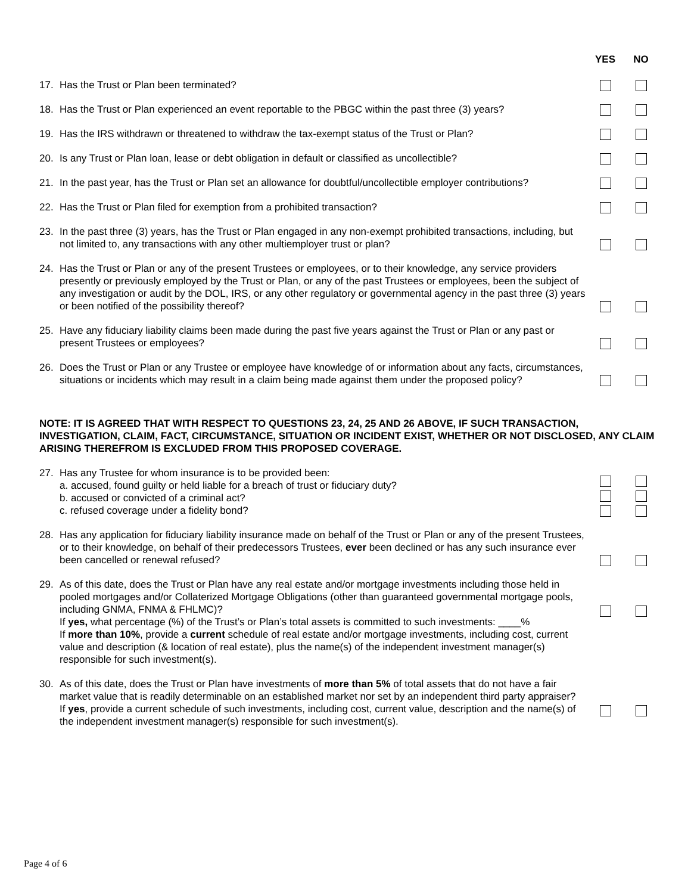YES NO
17. Has the Trust or Plan been terminated?
18. Has the Trust or Plan experienced an event reportable to the PBGC within the past three (3) years?
19. Has the IRS withdrawn or threatened to withdraw the tax-exempt status of the Trust or Plan?
20. Is any Trust or Plan loan, lease or debt obligation in default or classified as uncollectible?
21. In the past year, has the Trust or Plan set an allowance for doubtful/uncollectible employer contributions?
22. Has the Trust or Plan filed for exemption from a prohibited transaction?
23. In the past three (3) years, has the Trust or Plan engaged in any non-exempt prohibited transactions, including, but not limited to, any transactions with any other multiemployer trust or plan?
24. Has the Trust or Plan or any of the present Trustees or employees, or to their knowledge, any service providers presently or previously employed by the Trust or Plan, or any of the past Trustees or employees, been the subject of any investigation or audit by the DOL, IRS, or any other regulatory or governmental agency in the past three (3) years or been notified of the possibility thereof?
25. Have any fiduciary liability claims been made during the past five years against the Trust or Plan or any past or present Trustees or employees?
26. Does the Trust or Plan or any Trustee or employee have knowledge of or information about any facts, circumstances, situations or incidents which may result in a claim being made against them under the proposed policy?
NOTE: IT IS AGREED THAT WITH RESPECT TO QUESTIONS 23, 24, 25 AND 26 ABOVE, IF SUCH TRANSACTION, INVESTIGATION, CLAIM, FACT, CIRCUMSTANCE, SITUATION OR INCIDENT EXIST, WHETHER OR NOT DISCLOSED, ANY CLAIM ARISING THEREFROM IS EXCLUDED FROM THIS PROPOSED COVERAGE.
27. Has any Trustee for whom insurance is to be provided been:
a. accused, found guilty or held liable for a breach of trust or fiduciary duty?
b. accused or convicted of a criminal act?
c. refused coverage under a fidelity bond?
28. Has any application for fiduciary liability insurance made on behalf of the Trust or Plan or any of the present Trustees, or to their knowledge, on behalf of their predecessors Trustees, ever been declined or has any such insurance ever been cancelled or renewal refused?
29. As of this date, does the Trust or Plan have any real estate and/or mortgage investments including those held in pooled mortgages and/or Collaterized Mortgage Obligations (other than guaranteed governmental mortgage pools, including GNMA, FNMA & FHLMC)?
If yes, what percentage (%) of the Trust’s or Plan’s total assets is committed to such investments: ____%
If more than 10%, provide a current schedule of real estate and/or mortgage investments, including cost, current value and description (& location of real estate), plus the name(s) of the independent investment manager(s) responsible for such investment(s).
30. As of this date, does the Trust or Plan have investments of more than 5% of total assets that do not have a fair market value that is readily determinable on an established market nor set by an independent third party appraiser?
If yes, provide a current schedule of such investments, including cost, current value, description and the name(s) of the independent investment manager(s) responsible for such investment(s).
Page 4 of 6